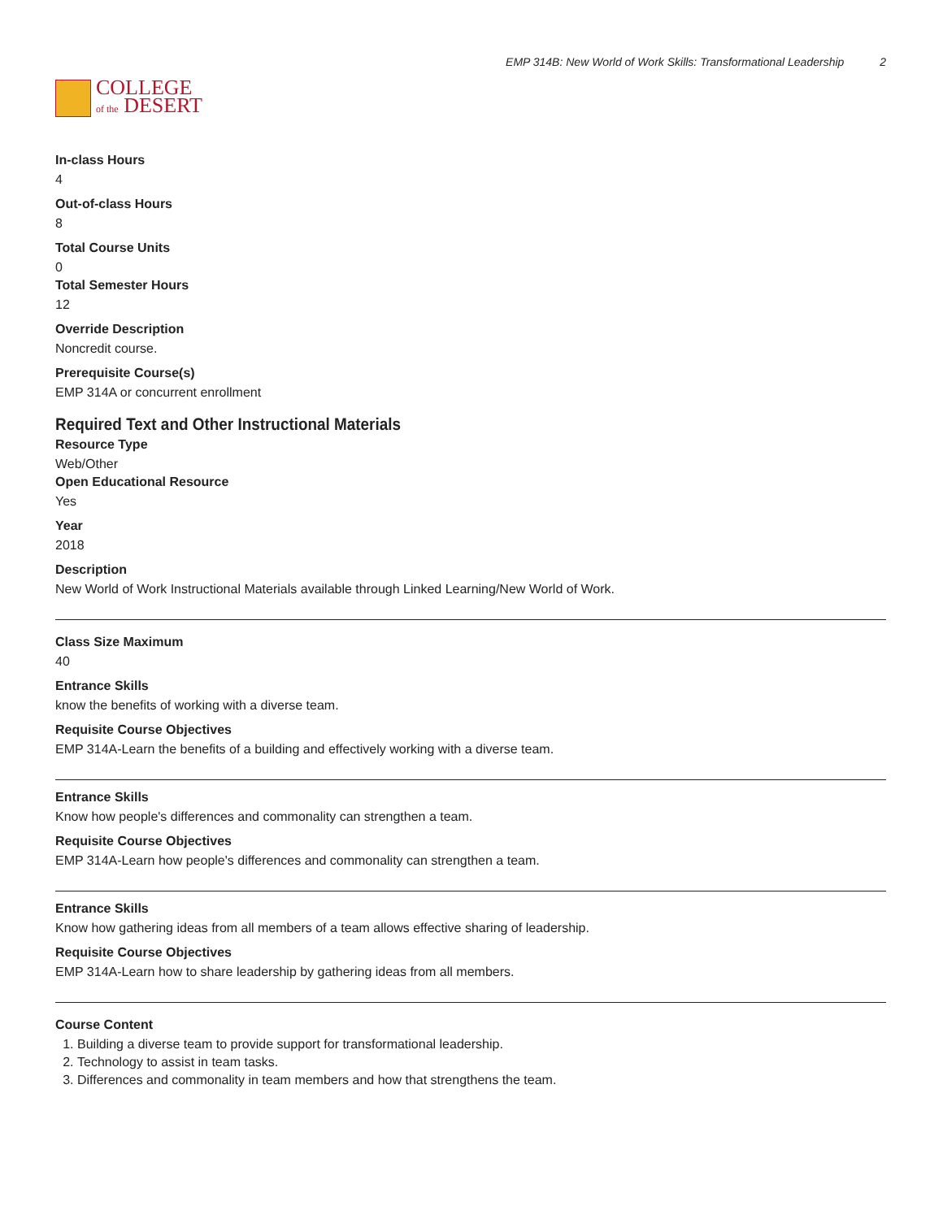COLLEGE
of the DESERT
EMP 314B: New World of Work Skills: Transformational Leadership 2
In-class Hours
4
Out-of-class Hours
8
Total Course Units
0
Total Semester Hours
12
Override Description
Noncredit course.
Prerequisite Course(s)
EMP 314A or concurrent enrollment
Required Text and Other Instructional Materials
Resource Type
Web/Other
Open Educational Resource
Yes
Year
2018
Description
New World of Work Instructional Materials available through Linked Learning/New World of Work.
Class Size Maximum
40
Entrance Skills
know the benefits of working with a diverse team.
Requisite Course Objectives
EMP 314A-Learn the benefits of a building and effectively working with a diverse team.
Entrance Skills
Know how people's differences and commonality can strengthen a team.
Requisite Course Objectives
EMP 314A-Learn how people's differences and commonality can strengthen a team.
Entrance Skills
Know how gathering ideas from all members of a team allows effective sharing of leadership.
Requisite Course Objectives
EMP 314A-Learn how to share leadership by gathering ideas from all members.
Course Content
1. Building a diverse team to provide support for transformational leadership.
2. Technology to assist in team tasks.
3. Differences and commonality in team members and how that strengthens the team.